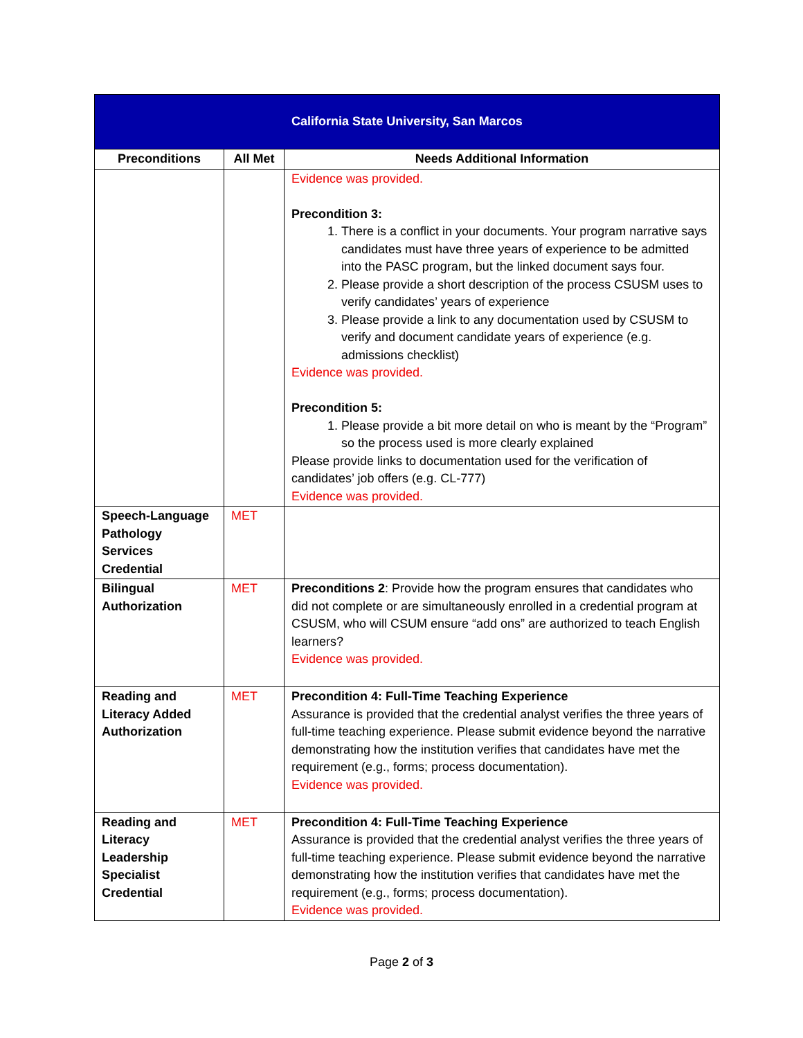| California State University, San Marcos | | |
| Preconditions | All Met | Needs Additional Information |
| | | Evidence was provided. Precondition 3: 1. There is a conflict in your documents. Your program narrative says candidates must have three years of experience to be admitted into the PASC program, but the linked document says four. 2. Please provide a short description of the process CSUSM uses to verify candidates’ years of experience 3. Please provide a link to any documentation used by CSUSM to verify and document candidate years of experience (e.g. admissions checklist) Evidence was provided. Precondition 5: 1. Please provide a bit more detail on who is meant by the “Program” so the process used is more clearly explained Please provide links to documentation used for the verification of candidates’ job offers (e.g. CL-777) Evidence was provided. |
| Speech-Language Pathology Services Credential | MET | |
| Bilingual Authorization | MET | Preconditions 2 : Provide how the program ensures that candidates who did not complete or are simultaneously enrolled in a credential program at CSUSM, who will CSUM ensure “add ons” are authorized to teach English learners? Evidence was provided. |
| Reading and Literacy Added Authorization | MET | Precondition 4: Full-Time Teaching Experience Assurance is provided that the credential analyst verifies the three years of full-time teaching experience. Please submit evidence beyond the narrative demonstrating how the institution verifies that candidates have met the requirement (e.g., forms; process documentation). Evidence was provided. |
| Reading and Literacy Leadership Specialist Credential | MET | Precondition 4: Full-Time Teaching Experience Assurance is provided that the credential analyst verifies the three years of full-time teaching experience. Please submit evidence beyond the narrative demonstrating how the institution verifies that candidates have met the requirement (e.g., forms; process documentation). Evidence was provided. |
Page 2 of 3